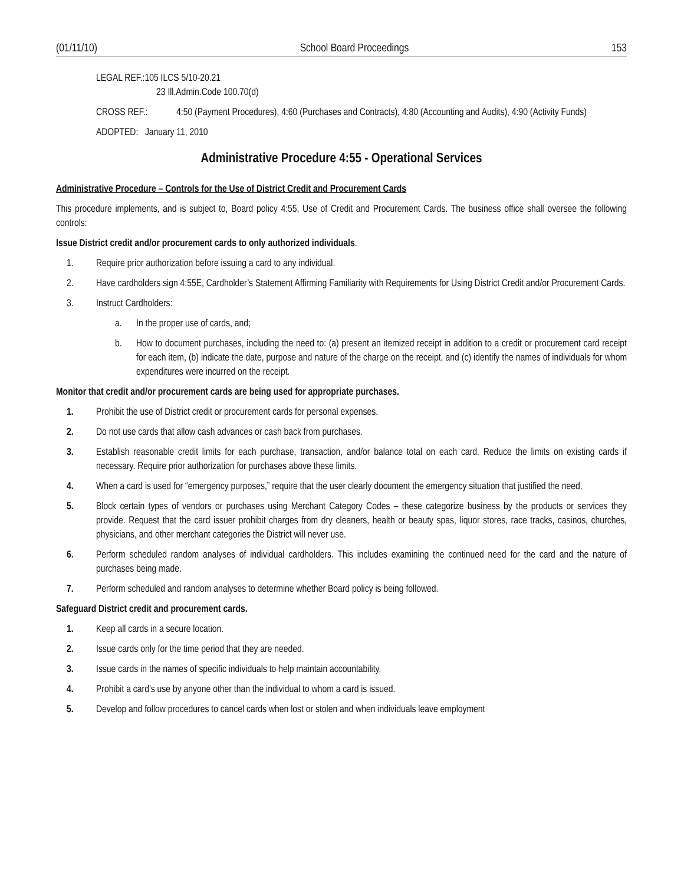(01/11/10) School Board Proceedings 153
LEGAL REF.:105 ILCS 5/10-20.21
23 Ill.Admin.Code 100.70(d)
CROSS REF.: 4:50 (Payment Procedures), 4:60 (Purchases and Contracts), 4:80 (Accounting and Audits), 4:90 (Activity Funds)
ADOPTED: January 11, 2010
Administrative Procedure 4:55 - Operational Services
Administrative Procedure – Controls for the Use of District Credit and Procurement Cards
This procedure implements, and is subject to, Board policy 4:55, Use of Credit and Procurement Cards. The business office shall oversee the following controls:
Issue District credit and/or procurement cards to only authorized individuals.
1. Require prior authorization before issuing a card to any individual.
2. Have cardholders sign 4:55E, Cardholder’s Statement Affirming Familiarity with Requirements for Using District Credit and/or Procurement Cards.
3. Instruct Cardholders:
a. In the proper use of cards, and;
b. How to document purchases, including the need to: (a) present an itemized receipt in addition to a credit or procurement card receipt for each item, (b) indicate the date, purpose and nature of the charge on the receipt, and (c) identify the names of individuals for whom expenditures were incurred on the receipt.
Monitor that credit and/or procurement cards are being used for appropriate purchases.
1. Prohibit the use of District credit or procurement cards for personal expenses.
2. Do not use cards that allow cash advances or cash back from purchases.
3. Establish reasonable credit limits for each purchase, transaction, and/or balance total on each card. Reduce the limits on existing cards if necessary. Require prior authorization for purchases above these limits.
4. When a card is used for “emergency purposes,” require that the user clearly document the emergency situation that justified the need.
5. Block certain types of vendors or purchases using Merchant Category Codes – these categorize business by the products or services they provide. Request that the card issuer prohibit charges from dry cleaners, health or beauty spas, liquor stores, race tracks, casinos, churches, physicians, and other merchant categories the District will never use.
6. Perform scheduled random analyses of individual cardholders. This includes examining the continued need for the card and the nature of purchases being made.
7. Perform scheduled and random analyses to determine whether Board policy is being followed.
Safeguard District credit and procurement cards.
1. Keep all cards in a secure location.
2. Issue cards only for the time period that they are needed.
3. Issue cards in the names of specific individuals to help maintain accountability.
4. Prohibit a card’s use by anyone other than the individual to whom a card is issued.
5. Develop and follow procedures to cancel cards when lost or stolen and when individuals leave employment